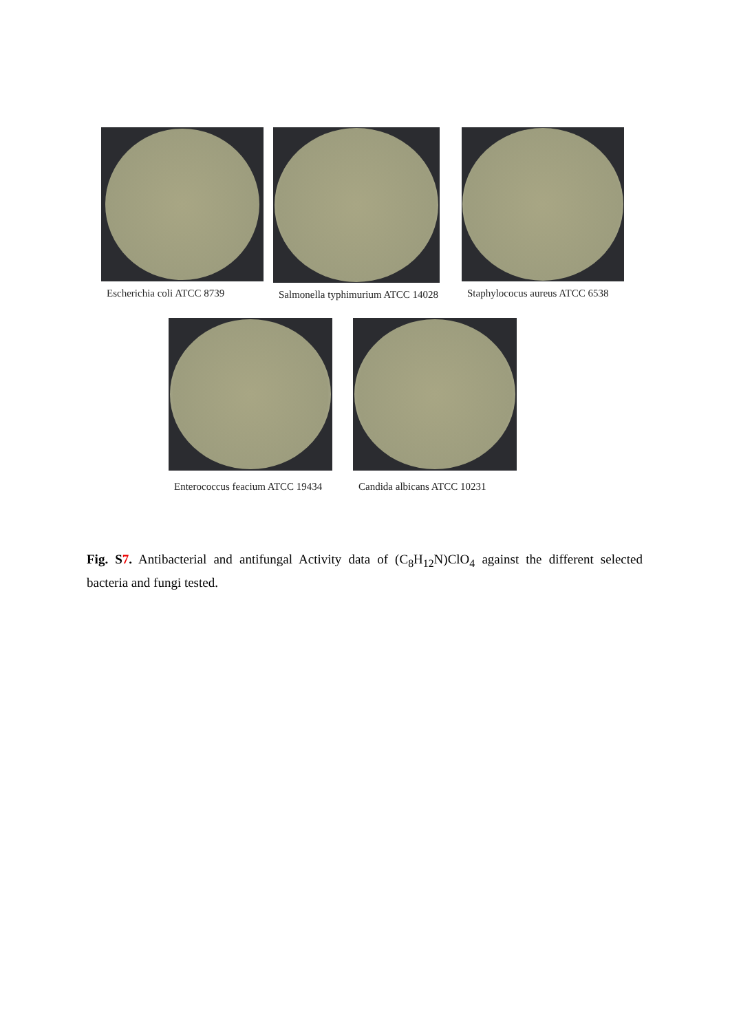Escherichia coli ATCC 8739
Salmonella typhimurium ATCC 14028
Staphylococus aureus ATCC 6538
Enterococcus feacium ATCC 19434
Candida albicans ATCC 10231
Fig. S7. Antibacterial and antifungal Activity data of (C<sub>8</sub>H<sub>12</sub>N)ClO<sub>4</sub> against the different selected bacteria and fungi tested.